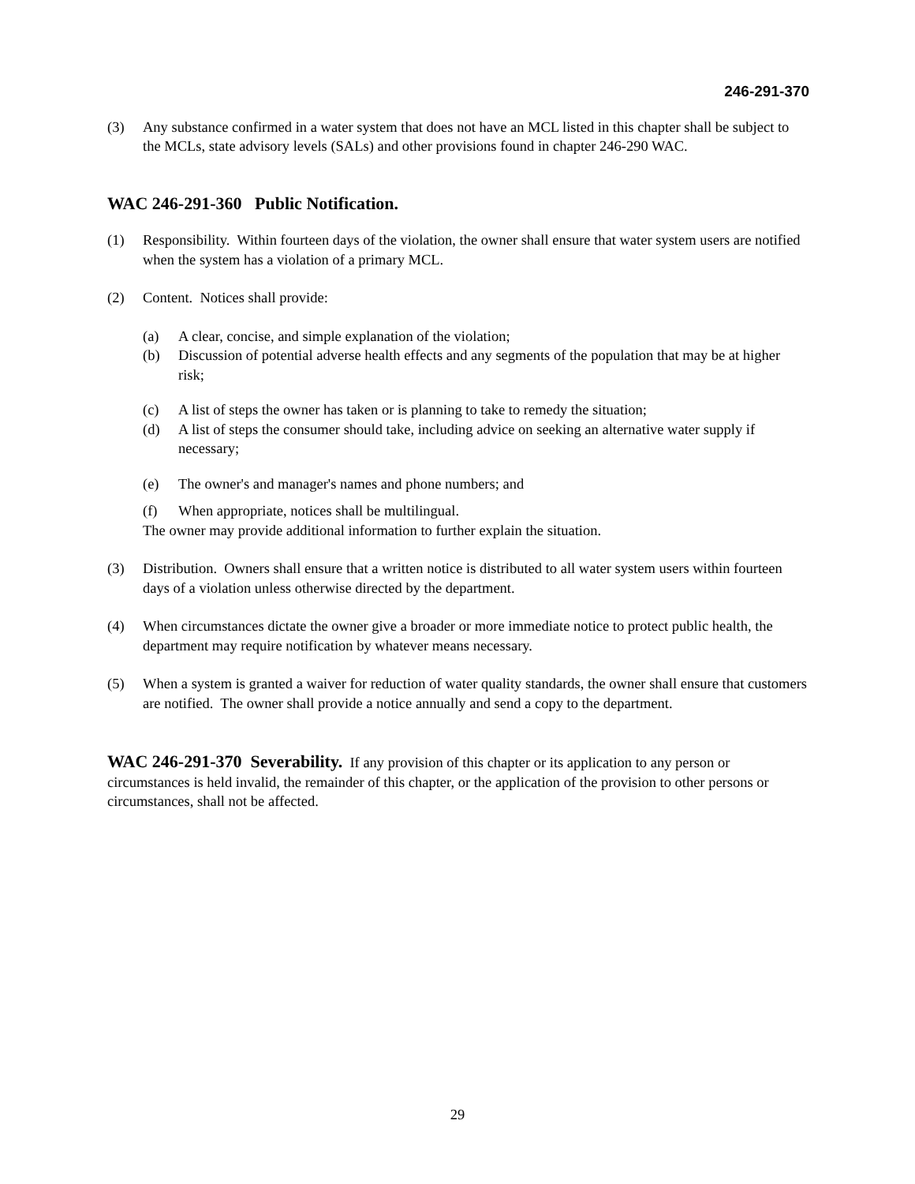246-291-370
(3) Any substance confirmed in a water system that does not have an MCL listed in this chapter shall be subject to the MCLs, state advisory levels (SALs) and other provisions found in chapter 246-290 WAC.
WAC 246-291-360 Public Notification.
(1) Responsibility. Within fourteen days of the violation, the owner shall ensure that water system users are notified when the system has a violation of a primary MCL.
(2) Content. Notices shall provide:
(a) A clear, concise, and simple explanation of the violation;
(b) Discussion of potential adverse health effects and any segments of the population that may be at higher risk;
(c) A list of steps the owner has taken or is planning to take to remedy the situation;
(d) A list of steps the consumer should take, including advice on seeking an alternative water supply if necessary;
(e) The owner's and manager's names and phone numbers; and
(f) When appropriate, notices shall be multilingual.
The owner may provide additional information to further explain the situation.
(3) Distribution. Owners shall ensure that a written notice is distributed to all water system users within fourteen days of a violation unless otherwise directed by the department.
(4) When circumstances dictate the owner give a broader or more immediate notice to protect public health, the department may require notification by whatever means necessary.
(5) When a system is granted a waiver for reduction of water quality standards, the owner shall ensure that customers are notified. The owner shall provide a notice annually and send a copy to the department.
WAC 246-291-370 Severability. If any provision of this chapter or its application to any person or circumstances is held invalid, the remainder of this chapter, or the application of the provision to other persons or circumstances, shall not be affected.
29